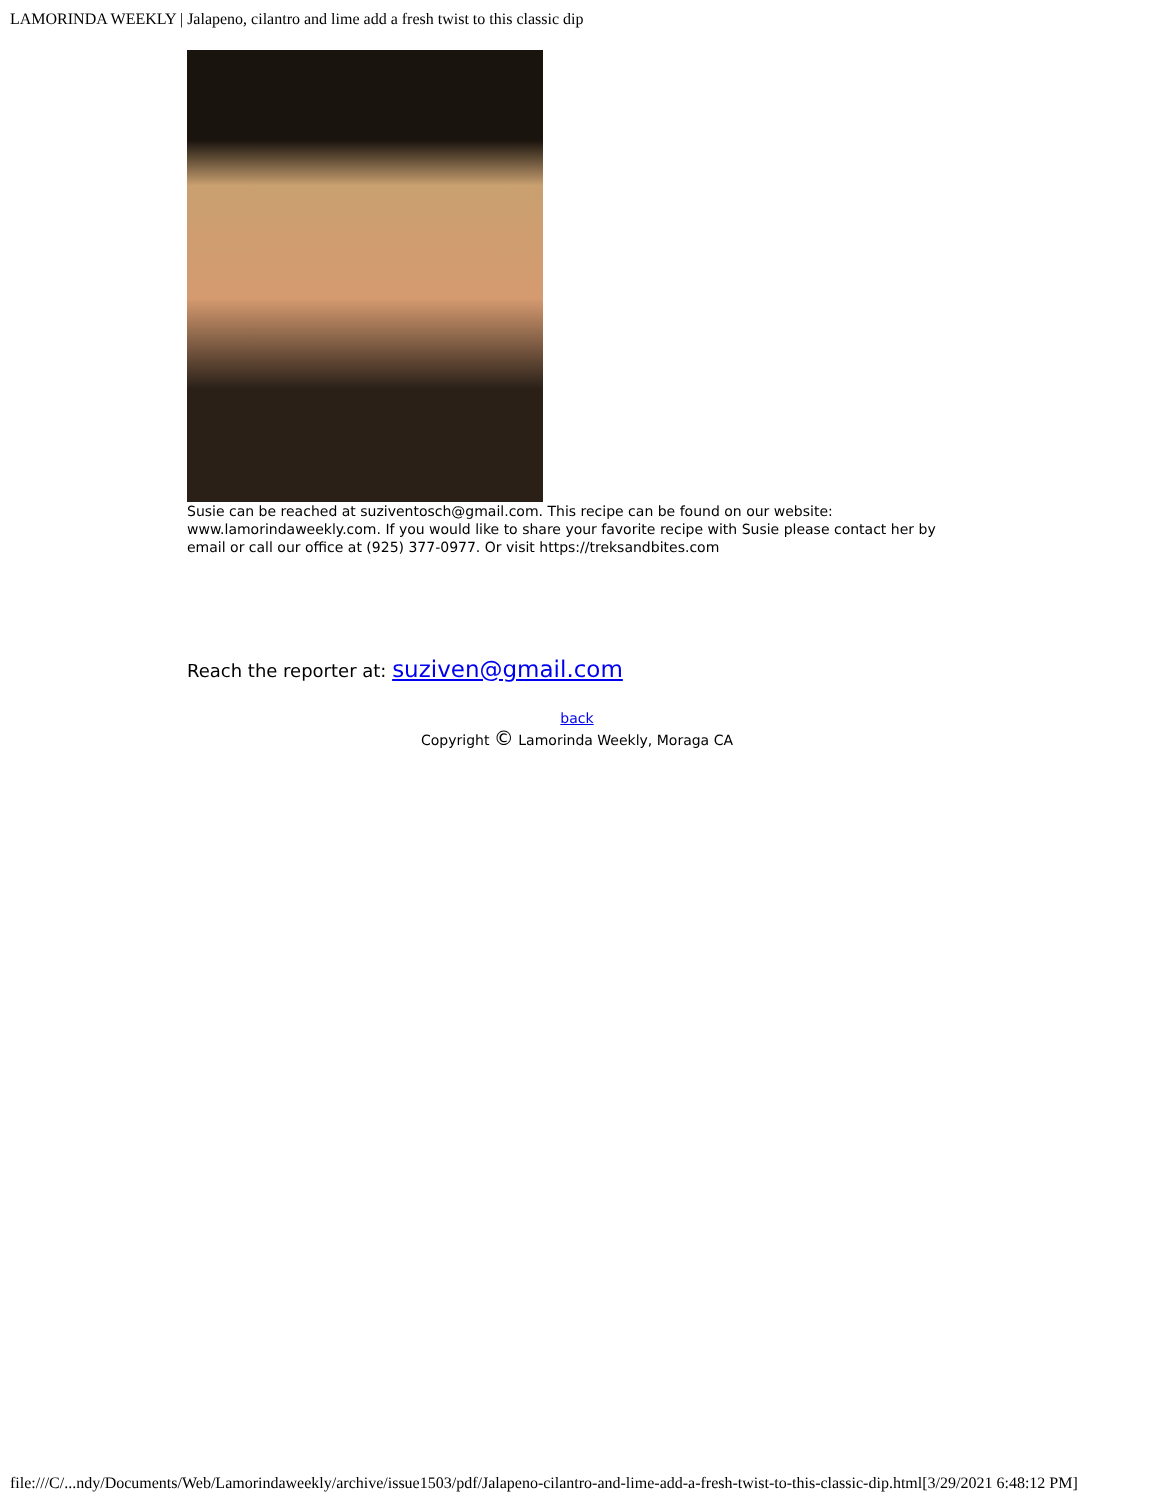LAMORINDA WEEKLY | Jalapeno, cilantro and lime add a fresh twist to this classic dip
Susie can be reached at suziventosch@gmail.com. This recipe can be found on our website: www.lamorindaweekly.com. If you would like to share your favorite recipe with Susie please contact her by email or call our office at (925) 377-0977. Or visit https://treksandbites.com
Reach the reporter at: suziven@gmail.com
back
Copyright © Lamorinda Weekly, Moraga CA
file:///C/...ndy/Documents/Web/Lamorindaweekly/archive/issue1503/pdf/Jalapeno-cilantro-and-lime-add-a-fresh-twist-to-this-classic-dip.html[3/29/2021 6:48:12 PM]